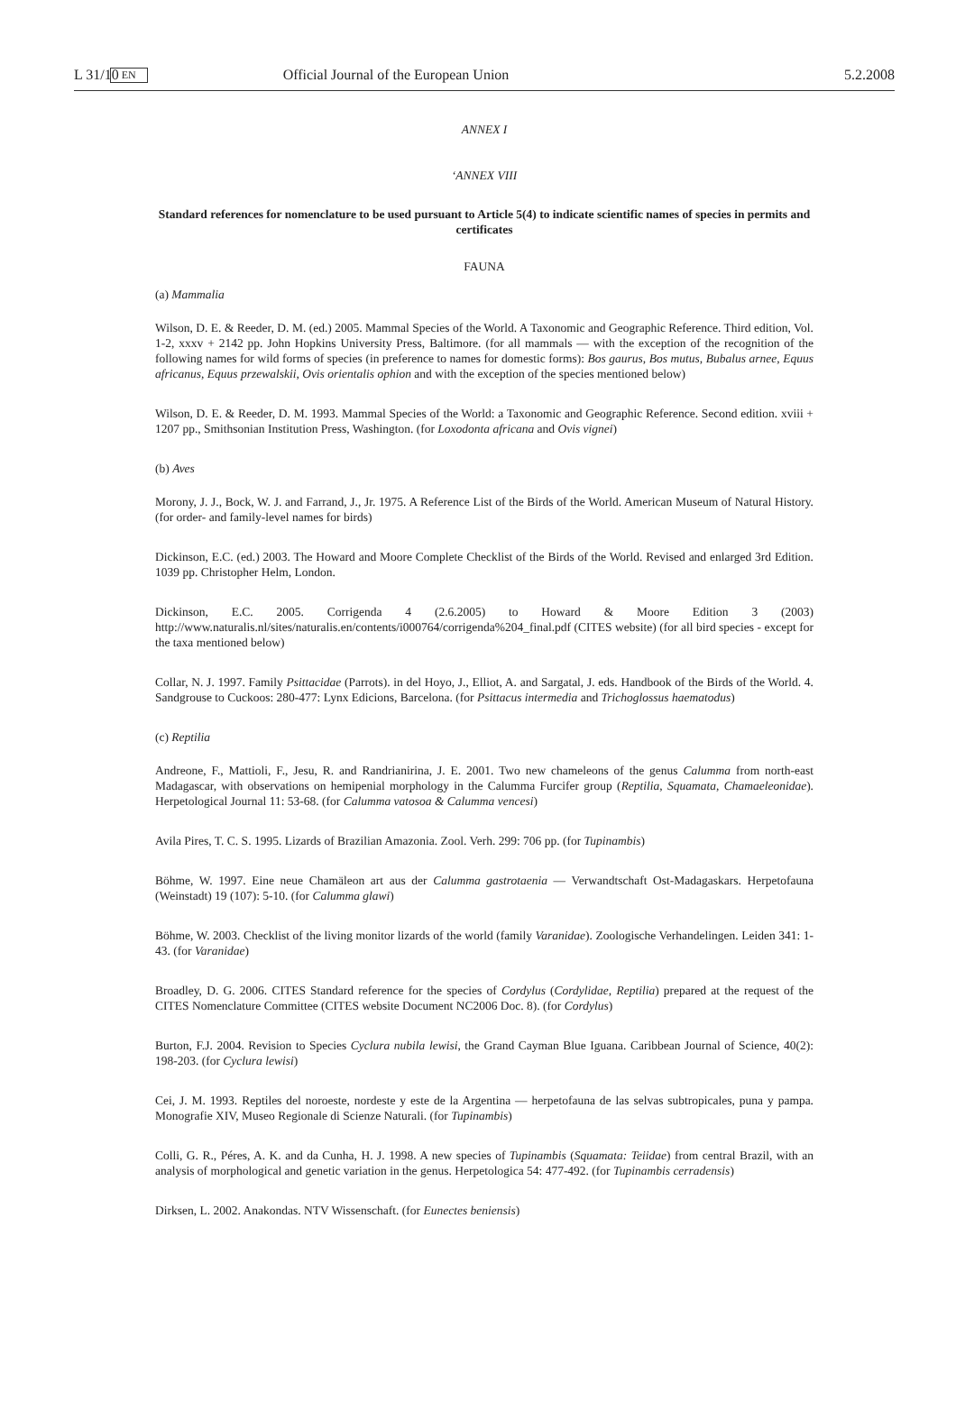L 31/10 EN Official Journal of the European Union 5.2.2008
ANNEX I
‘ANNEX VIII
Standard references for nomenclature to be used pursuant to Article 5(4) to indicate scientific names of species in permits and certificates
FAUNA
(a) Mammalia
Wilson, D. E. & Reeder, D. M. (ed.) 2005. Mammal Species of the World. A Taxonomic and Geographic Reference. Third edition, Vol. 1-2, xxxv + 2142 pp. John Hopkins University Press, Baltimore. (for all mammals — with the exception of the recognition of the following names for wild forms of species (in preference to names for domestic forms): Bos gaurus, Bos mutus, Bubalus arnee, Equus africanus, Equus przewalskii, Ovis orientalis ophion and with the exception of the species mentioned below)
Wilson, D. E. & Reeder, D. M. 1993. Mammal Species of the World: a Taxonomic and Geographic Reference. Second edition. xviii + 1207 pp., Smithsonian Institution Press, Washington. (for Loxodonta africana and Ovis vignei)
(b) Aves
Morony, J. J., Bock, W. J. and Farrand, J., Jr. 1975. A Reference List of the Birds of the World. American Museum of Natural History. (for order- and family-level names for birds)
Dickinson, E.C. (ed.) 2003. The Howard and Moore Complete Checklist of the Birds of the World. Revised and enlarged 3rd Edition. 1039 pp. Christopher Helm, London.
Dickinson, E.C. 2005. Corrigenda 4 (2.6.2005) to Howard & Moore Edition 3 (2003) http://www.naturalis.nl/sites/naturalis.en/contents/i000764/corrigenda%204_final.pdf (CITES website) (for all bird species - except for the taxa mentioned below)
Collar, N. J. 1997. Family Psittacidae (Parrots). in del Hoyo, J., Elliot, A. and Sargatal, J. eds. Handbook of the Birds of the World. 4. Sandgrouse to Cuckoos: 280-477: Lynx Edicions, Barcelona. (for Psittacus intermedia and Trichoglossus haematodus)
(c) Reptilia
Andreone, F., Mattioli, F., Jesu, R. and Randrianirina, J. E. 2001. Two new chameleons of the genus Calumma from north-east Madagascar, with observations on hemipenial morphology in the Calumma Furcifer group (Reptilia, Squamata, Chamaeleonidae). Herpetological Journal 11: 53-68. (for Calumma vatosoa & Calumma vencesi)
Avila Pires, T. C. S. 1995. Lizards of Brazilian Amazonia. Zool. Verh. 299: 706 pp. (for Tupinambis)
Böhme, W. 1997. Eine neue Chamäleon art aus der Calumma gastrotaenia — Verwandtschaft Ost-Madagaskars. Herpetofauna (Weinstadt) 19 (107): 5-10. (for Calumma glawi)
Böhme, W. 2003. Checklist of the living monitor lizards of the world (family Varanidae). Zoologische Verhandelingen. Leiden 341: 1-43. (for Varanidae)
Broadley, D. G. 2006. CITES Standard reference for the species of Cordylus (Cordylidae, Reptilia) prepared at the request of the CITES Nomenclature Committee (CITES website Document NC2006 Doc. 8). (for Cordylus)
Burton, F.J. 2004. Revision to Species Cyclura nubila lewisi, the Grand Cayman Blue Iguana. Caribbean Journal of Science, 40(2): 198-203. (for Cyclura lewisi)
Cei, J. M. 1993. Reptiles del noroeste, nordeste y este de la Argentina — herpetofauna de las selvas subtropicales, puna y pampa. Monografie XIV, Museo Regionale di Scienze Naturali. (for Tupinambis)
Colli, G. R., Péres, A. K. and da Cunha, H. J. 1998. A new species of Tupinambis (Squamata: Teiidae) from central Brazil, with an analysis of morphological and genetic variation in the genus. Herpetologica 54: 477-492. (for Tupinambis cerradensis)
Dirksen, L. 2002. Anakondas. NTV Wissenschaft. (for Eunectes beniensis)